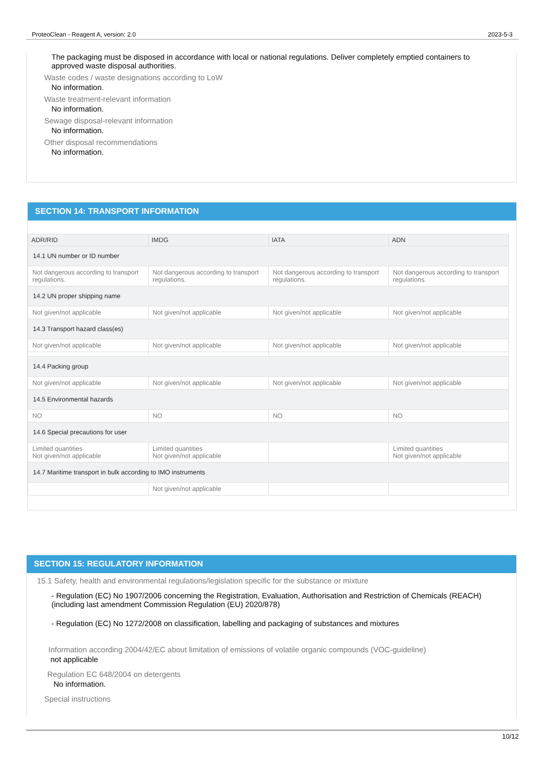ProteoClean - Reagent A, version: 2.0 2023-5-3
The packaging must be disposed in accordance with local or national regulations. Deliver completely emptied containers to approved waste disposal authorities.
Waste codes / waste designations according to LoW
No information.
Waste treatment-relevant information
No information.
Sewage disposal-relevant information
No information.
Other disposal recommendations
No information.
SECTION 14: TRANSPORT INFORMATION
| ADR/RID | IMDG | IATA | ADN |
| --- | --- | --- | --- |
| 14.1 UN number or ID number | | | |
| Not dangerous according to transport regulations. | Not dangerous according to transport regulations. | Not dangerous according to transport regulations. | Not dangerous according to transport regulations. |
| 14.2 UN proper shipping name | | | |
| Not given/not applicable | Not given/not applicable | Not given/not applicable | Not given/not applicable |
| 14.3 Transport hazard class(es) | | | |
| Not given/not applicable | Not given/not applicable | Not given/not applicable | Not given/not applicable |
| 14.4 Packing group | | | |
| Not given/not applicable | Not given/not applicable | Not given/not applicable | Not given/not applicable |
| 14.5 Environmental hazards | | | |
| NO | NO | NO | NO |
| 14.6 Special precautions for user | | | |
| Limited quantities Not given/not applicable | Limited quantities Not given/not applicable | | Limited quantities Not given/not applicable |
| 14.7 Maritime transport in bulk according to IMO instruments | | | |
| | Not given/not applicable | | |
SECTION 15: REGULATORY INFORMATION
15.1 Safety, health and environmental regulations/legislation specific for the substance or mixture
- Regulation (EC) No 1907/2006 concerning the Registration, Evaluation, Authorisation and Restriction of Chemicals (REACH) (including last amendment Commission Regulation (EU) 2020/878)
- Regulation (EC) No 1272/2008 on classification, labelling and packaging of substances and mixtures
Information according 2004/42/EC about limitation of emissions of volatile organic compounds (VOC-guideline)
not applicable
Regulation EC 648/2004 on detergents
No information.
Special instructions
10/12